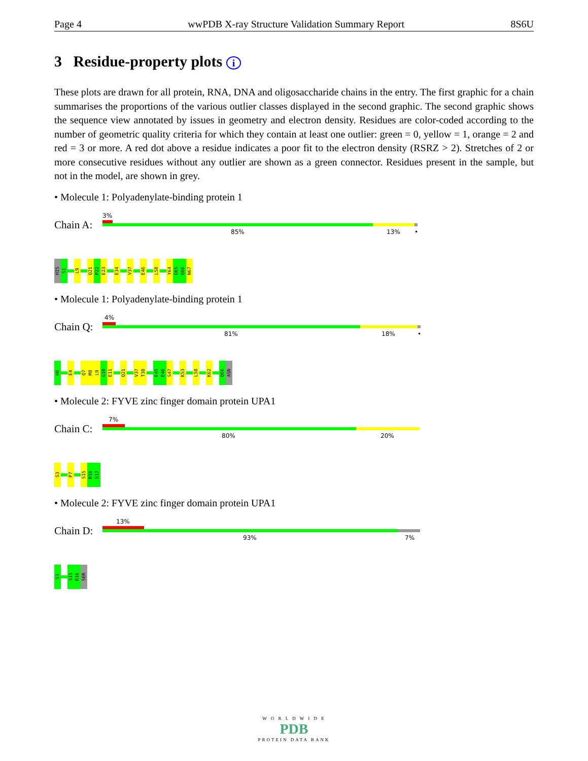Page 4 wwPDB X-ray Structure Validation Summary Report 8S6U
3 Residue-property plots i
These plots are drawn for all protein, RNA, DNA and oligosaccharide chains in the entry. The first graphic for a chain summarises the proportions of the various outlier classes displayed in the second graphic. The second graphic shows the sequence view annotated by issues in geometry and electron density. Residues are color-coded according to the number of geometric quality criteria for which they contain at least one outlier: green = 0, yellow = 1, orange = 2 and red = 3 or more. A red dot above a residue indicates a poor fit to the electron density (RSRZ > 2). Stretches of 2 or more consecutive residues without any outlier are shown as a green connector. Residues present in the sample, but not in the model, are shown in grey.
• Molecule 1: Polyadenylate-binding protein 1
Chain A:
3%
85% 13% •
HIS
S1
L9
Q21
P22
E23
E34
V37
E46
L58
Y64
Q65
Q66
N67
• Molecule 1: Polyadenylate-binding protein 1
Chain Q:
4%
81% 18% •
H0
E4
Q7
M8
L9
G10
E11
Q21
V37
T38
E45
E46
S47
K53
L58
K62
Q66
ASN
• Molecule 2: FYVE zinc finger domain protein UPA1
Chain C:
7%
80% 20%
S3
P7
S15
R16
S17
• Molecule 2: FYVE zinc finger domain protein UPA1
Chain D:
13%
93% 7%
S3
S15
R16
SER
W O R L D W I D E
PDB
PROTEIN DATA BANK